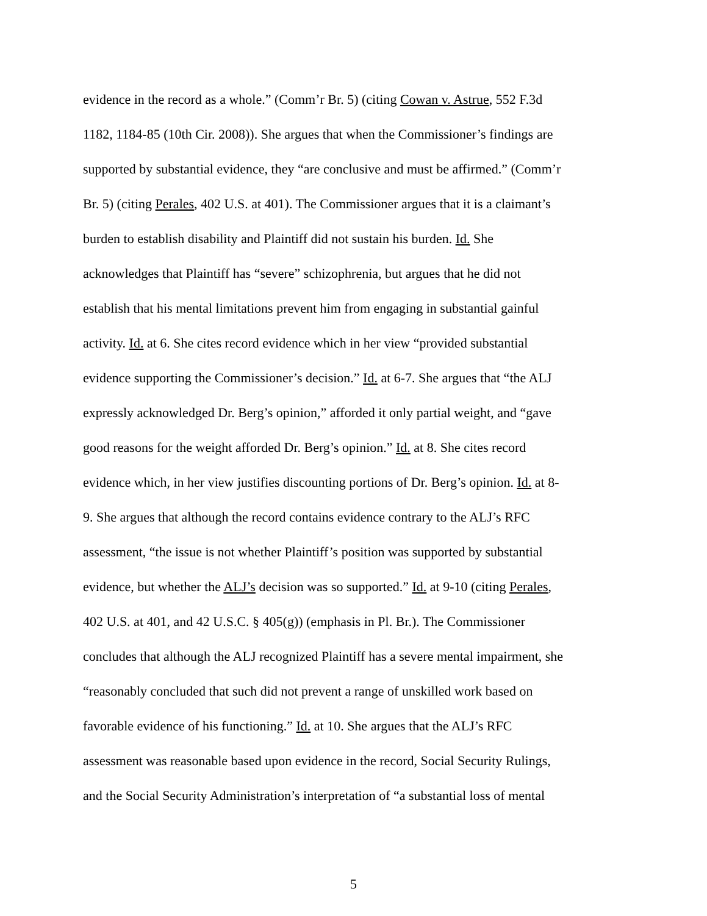evidence in the record as a whole.” (Comm’r Br. 5) (citing Cowan v. Astrue, 552 F.3d
1182, 1184-85 (10th Cir. 2008)). She argues that when the Commissioner’s findings are
supported by substantial evidence, they “are conclusive and must be affirmed.” (Comm’r
Br. 5) (citing Perales, 402 U.S. at 401). The Commissioner argues that it is a claimant’s
burden to establish disability and Plaintiff did not sustain his burden. Id. She
acknowledges that Plaintiff has “severe” schizophrenia, but argues that he did not
establish that his mental limitations prevent him from engaging in substantial gainful
activity. Id. at 6. She cites record evidence which in her view “provided substantial
evidence supporting the Commissioner’s decision.” Id. at 6-7. She argues that “the ALJ
expressly acknowledged Dr. Berg’s opinion,” afforded it only partial weight, and “gave
good reasons for the weight afforded Dr. Berg’s opinion.” Id. at 8. She cites record
evidence which, in her view justifies discounting portions of Dr. Berg’s opinion. Id. at 8-
9. She argues that although the record contains evidence contrary to the ALJ’s RFC
assessment, “the issue is not whether Plaintiff’s position was supported by substantial
evidence, but whether the ALJ’s decision was so supported.” Id. at 9-10 (citing Perales,
402 U.S. at 401, and 42 U.S.C. § 405(g)) (emphasis in Pl. Br.). The Commissioner
concludes that although the ALJ recognized Plaintiff has a severe mental impairment, she
“reasonably concluded that such did not prevent a range of unskilled work based on
favorable evidence of his functioning.” Id. at 10. She argues that the ALJ’s RFC
assessment was reasonable based upon evidence in the record, Social Security Rulings,
and the Social Security Administration’s interpretation of “a substantial loss of mental
5